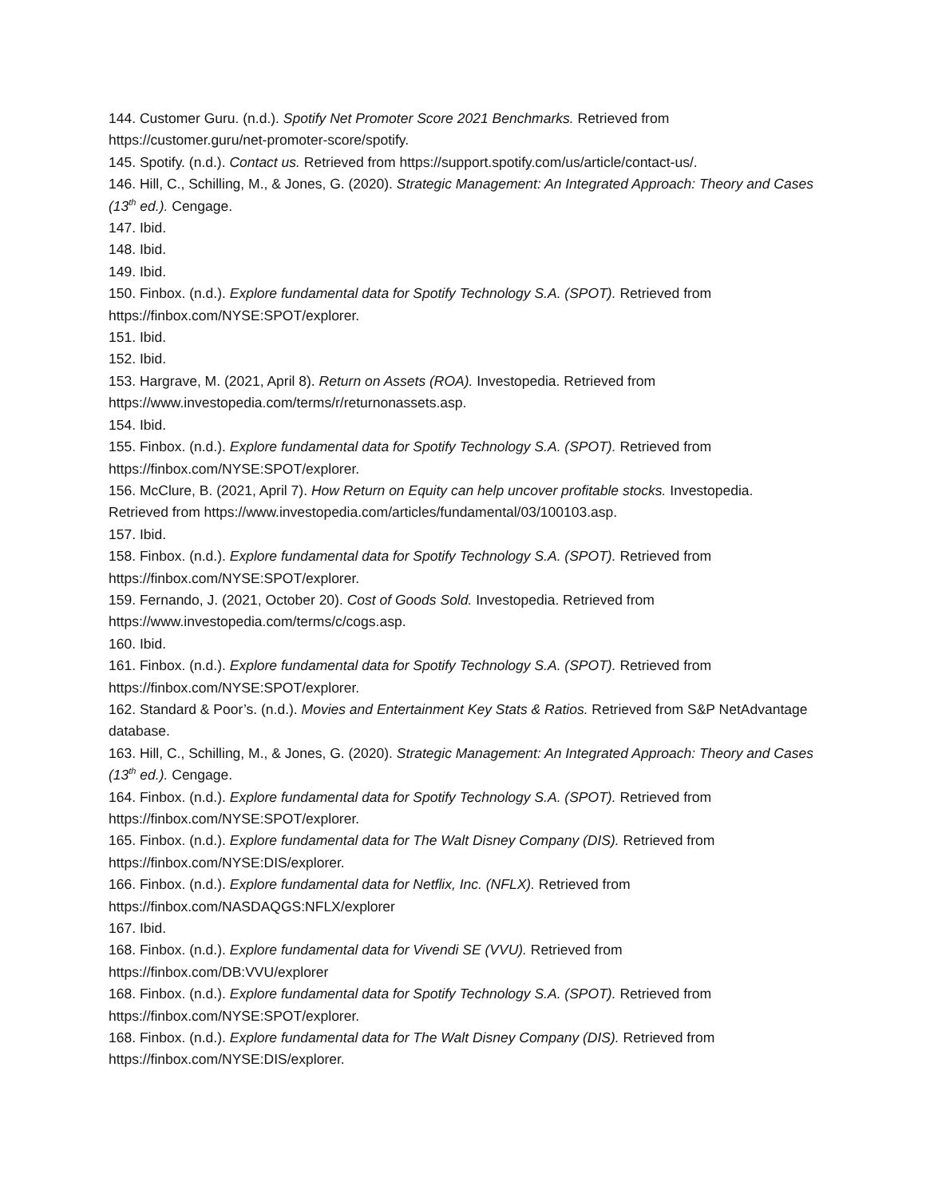144. Customer Guru. (n.d.). Spotify Net Promoter Score 2021 Benchmarks. Retrieved from https://customer.guru/net-promoter-score/spotify.
145. Spotify. (n.d.). Contact us. Retrieved from https://support.spotify.com/us/article/contact-us/.
146. Hill, C., Schilling, M., & Jones, G. (2020). Strategic Management: An Integrated Approach: Theory and Cases (13<sup>th</sup> ed.). Cengage.
147. Ibid.
148. Ibid.
149. Ibid.
150. Finbox. (n.d.). Explore fundamental data for Spotify Technology S.A. (SPOT). Retrieved from https://finbox.com/NYSE:SPOT/explorer.
151. Ibid.
152. Ibid.
153. Hargrave, M. (2021, April 8). Return on Assets (ROA). Investopedia. Retrieved from https://www.investopedia.com/terms/r/returnonassets.asp.
154. Ibid.
155. Finbox. (n.d.). Explore fundamental data for Spotify Technology S.A. (SPOT). Retrieved from https://finbox.com/NYSE:SPOT/explorer.
156. McClure, B. (2021, April 7). How Return on Equity can help uncover profitable stocks. Investopedia. Retrieved from https://www.investopedia.com/articles/fundamental/03/100103.asp.
157. Ibid.
158. Finbox. (n.d.). Explore fundamental data for Spotify Technology S.A. (SPOT). Retrieved from https://finbox.com/NYSE:SPOT/explorer.
159. Fernando, J. (2021, October 20). Cost of Goods Sold. Investopedia. Retrieved from https://www.investopedia.com/terms/c/cogs.asp.
160. Ibid.
161. Finbox. (n.d.). Explore fundamental data for Spotify Technology S.A. (SPOT). Retrieved from https://finbox.com/NYSE:SPOT/explorer.
162. Standard & Poor’s. (n.d.). Movies and Entertainment Key Stats & Ratios. Retrieved from S&P NetAdvantage database.
163. Hill, C., Schilling, M., & Jones, G. (2020). Strategic Management: An Integrated Approach: Theory and Cases (13<sup>th</sup> ed.). Cengage.
164. Finbox. (n.d.). Explore fundamental data for Spotify Technology S.A. (SPOT). Retrieved from https://finbox.com/NYSE:SPOT/explorer.
165. Finbox. (n.d.). Explore fundamental data for The Walt Disney Company (DIS). Retrieved from https://finbox.com/NYSE:DIS/explorer.
166. Finbox. (n.d.). Explore fundamental data for Netflix, Inc. (NFLX). Retrieved from
https://finbox.com/NASDAQGS:NFLX/explorer
167. Ibid.
168. Finbox. (n.d.). Explore fundamental data for Vivendi SE (VVU). Retrieved from
https://finbox.com/DB:VVU/explorer
168. Finbox. (n.d.). Explore fundamental data for Spotify Technology S.A. (SPOT). Retrieved from https://finbox.com/NYSE:SPOT/explorer.
168. Finbox. (n.d.). Explore fundamental data for The Walt Disney Company (DIS). Retrieved from https://finbox.com/NYSE:DIS/explorer.